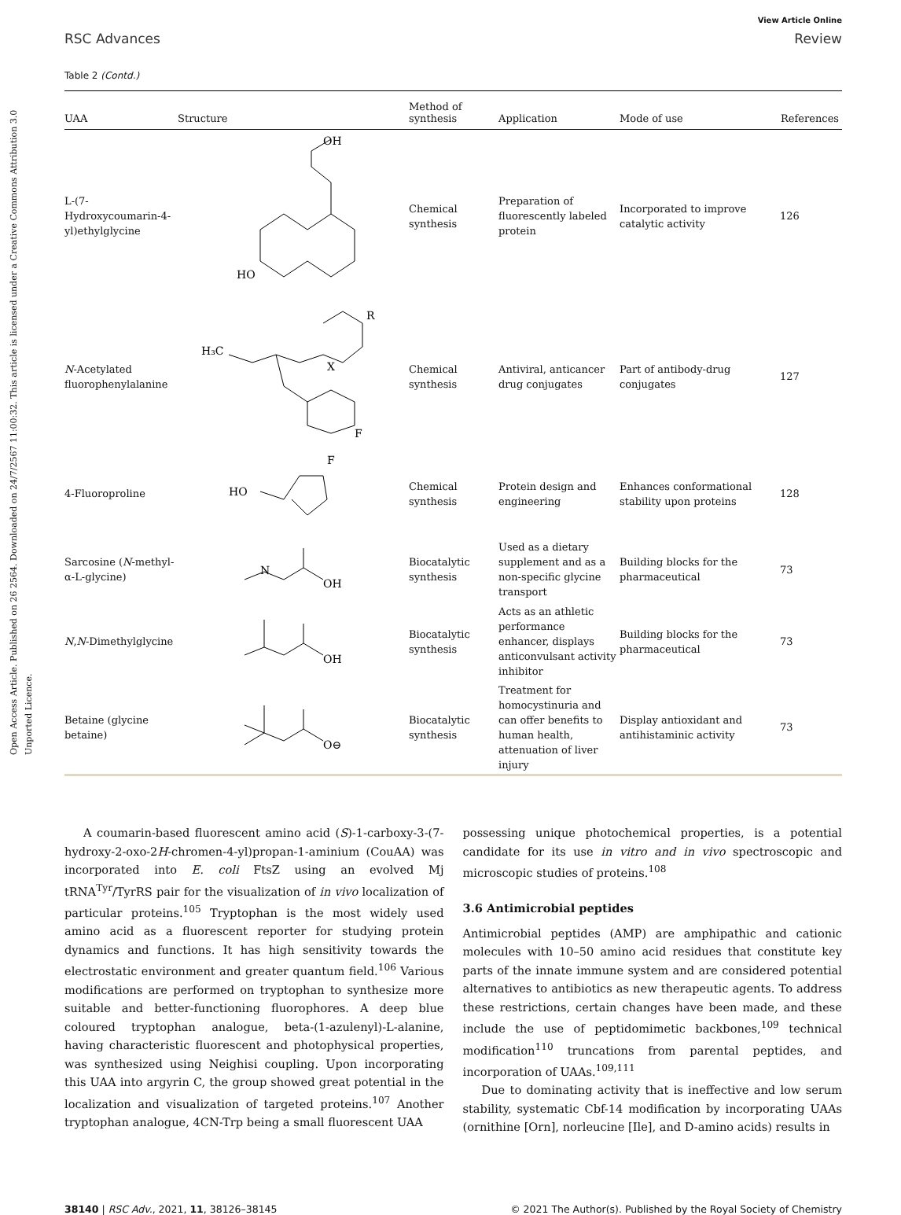Open Access Article. Published on 26 2564. Downloaded on 24/7/2567 11:00:32. This article is licensed under a Creative Commons Attribution 3.0 Unported Licence.
View Article Online
RSC Advances Review
Table 2 (Contd.)
| UAA | Structure | Method of synthesis | Application | Mode of use | References |
| --- | --- | --- | --- | --- | --- |
| L-(7-Hydroxycoumarin-4-yl)ethylglycine | HO OH | Chemical synthesis | Preparation of fluorescently labeled protein | Incorporated to improve catalytic activity | 126 |
| N -Acetylated fluorophenylalanine | H₃C X F R | Chemical synthesis | Antiviral, anticancer drug conjugates | Part of antibody-drug conjugates | 127 |
| 4-Fluoroproline | HO F | Chemical synthesis | Protein design and engineering | Enhances conformational stability upon proteins | 128 |
| Sarcosine ( N -methyl-α-L-glycine) | N OH | Biocatalytic synthesis | Used as a dietary supplement and as a non-specific glycine transport | Building blocks for the pharmaceutical | 73 |
| N , N -Dimethylglycine | OH | Biocatalytic synthesis | Acts as an athletic performance enhancer, displays anticonvulsant activity inhibitor | Building blocks for the pharmaceutical | 73 |
| Betaine (glycine betaine) | O⊖ | Biocatalytic synthesis | Treatment for homocystinuria and can offer benefits to human health, attenuation of liver injury | Display antioxidant and antihistaminic activity | 73 |
A coumarin-based fluorescent amino acid (S)-1-carboxy-3-(7-hydroxy-2-oxo-2H-chromen-4-yl)propan-1-aminium (CouAA) was incorporated into E. coli FtsZ using an evolved Mj tRNA<sup>Tyr</sup>/TyrRS pair for the visualization of in vivo localization of particular proteins.<sup>105</sup> Tryptophan is the most widely used amino acid as a fluorescent reporter for studying protein dynamics and functions. It has high sensitivity towards the electrostatic environment and greater quantum field.<sup>106</sup> Various modifications are performed on tryptophan to synthesize more suitable and better-functioning fluorophores. A deep blue coloured tryptophan analogue, beta-(1-azulenyl)-L-alanine, having characteristic fluorescent and photophysical properties, was synthesized using Neighisi coupling. Upon incorporating this UAA into argyrin C, the group showed great potential in the localization and visualization of targeted proteins.<sup>107</sup> Another tryptophan analogue, 4CN-Trp being a small fluorescent UAA
possessing unique photochemical properties, is a potential candidate for its use in vitro and in vivo spectroscopic and microscopic studies of proteins.<sup>108</sup>
3.6 Antimicrobial peptides
Antimicrobial peptides (AMP) are amphipathic and cationic molecules with 10–50 amino acid residues that constitute key parts of the innate immune system and are considered potential alternatives to antibiotics as new therapeutic agents. To address these restrictions, certain changes have been made, and these include the use of peptidomimetic backbones,<sup>109</sup> technical modification<sup>110</sup> truncations from parental peptides, and incorporation of UAAs.<sup>109,111</sup>
Due to dominating activity that is ineffective and low serum stability, systematic Cbf-14 modification by incorporating UAAs (ornithine [Orn], norleucine [Ile], and D-amino acids) results in
38140 | RSC Adv., 2021, 11, 38126–38145 © 2021 The Author(s). Published by the Royal Society of Chemistry